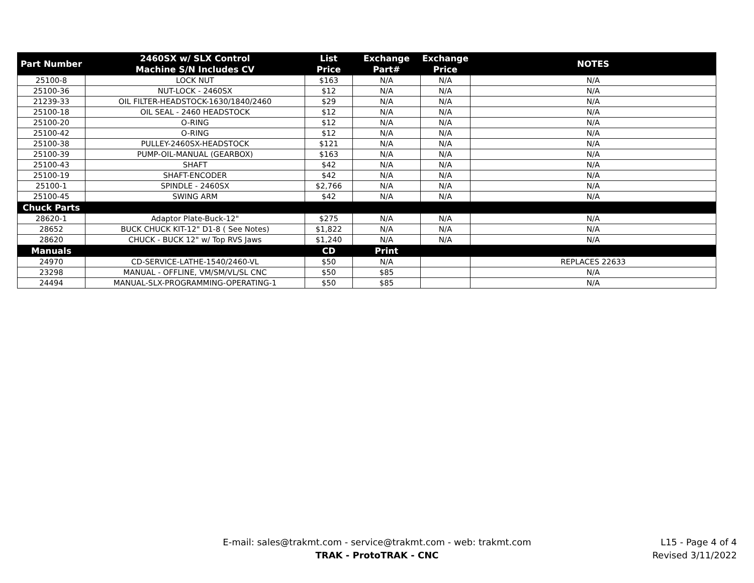| Part Number | 2460SX w/ SLX Control Machine S/N Includes CV | List Price | Exchange Part# | Exchange Price | NOTES |
| --- | --- | --- | --- | --- | --- |
| 25100-8 | LOCK NUT | $163 | N/A | N/A | N/A |
| 25100-36 | NUT-LOCK - 2460SX | $12 | N/A | N/A | N/A |
| 21239-33 | OIL FILTER-HEADSTOCK-1630/1840/2460 | $29 | N/A | N/A | N/A |
| 25100-18 | OIL SEAL - 2460 HEADSTOCK | $12 | N/A | N/A | N/A |
| 25100-20 | O-RING | $12 | N/A | N/A | N/A |
| 25100-42 | O-RING | $12 | N/A | N/A | N/A |
| 25100-38 | PULLEY-2460SX-HEADSTOCK | $121 | N/A | N/A | N/A |
| 25100-39 | PUMP-OIL-MANUAL (GEARBOX) | $163 | N/A | N/A | N/A |
| 25100-43 | SHAFT | $42 | N/A | N/A | N/A |
| 25100-19 | SHAFT-ENCODER | $42 | N/A | N/A | N/A |
| 25100-1 | SPINDLE - 2460SX | $2,766 | N/A | N/A | N/A |
| 25100-45 | SWING ARM | $42 | N/A | N/A | N/A |
| Chuck Parts | | | | | |
| 28620-1 | Adaptor Plate-Buck-12" | $275 | N/A | N/A | N/A |
| 28652 | BUCK CHUCK KIT-12" D1-8 ( See Notes) | $1,822 | N/A | N/A | N/A |
| 28620 | CHUCK - BUCK 12" w/ Top RVS Jaws | $1,240 | N/A | N/A | N/A |
| Manuals | | CD | Print | | |
| 24970 | CD-SERVICE-LATHE-1540/2460-VL | $50 | N/A | | REPLACES 22633 |
| 23298 | MANUAL - OFFLINE, VM/SM/VL/SL CNC | $50 | $85 | | N/A |
| 24494 | MANUAL-SLX-PROGRAMMING-OPERATING-1 | $50 | $85 | | N/A |
E-mail: sales@trakmt.com - service@trakmt.com - web: trakmt.com
TRAK - ProtoTRAK - CNC
L15 - Page 4 of 4
Revised 3/11/2022